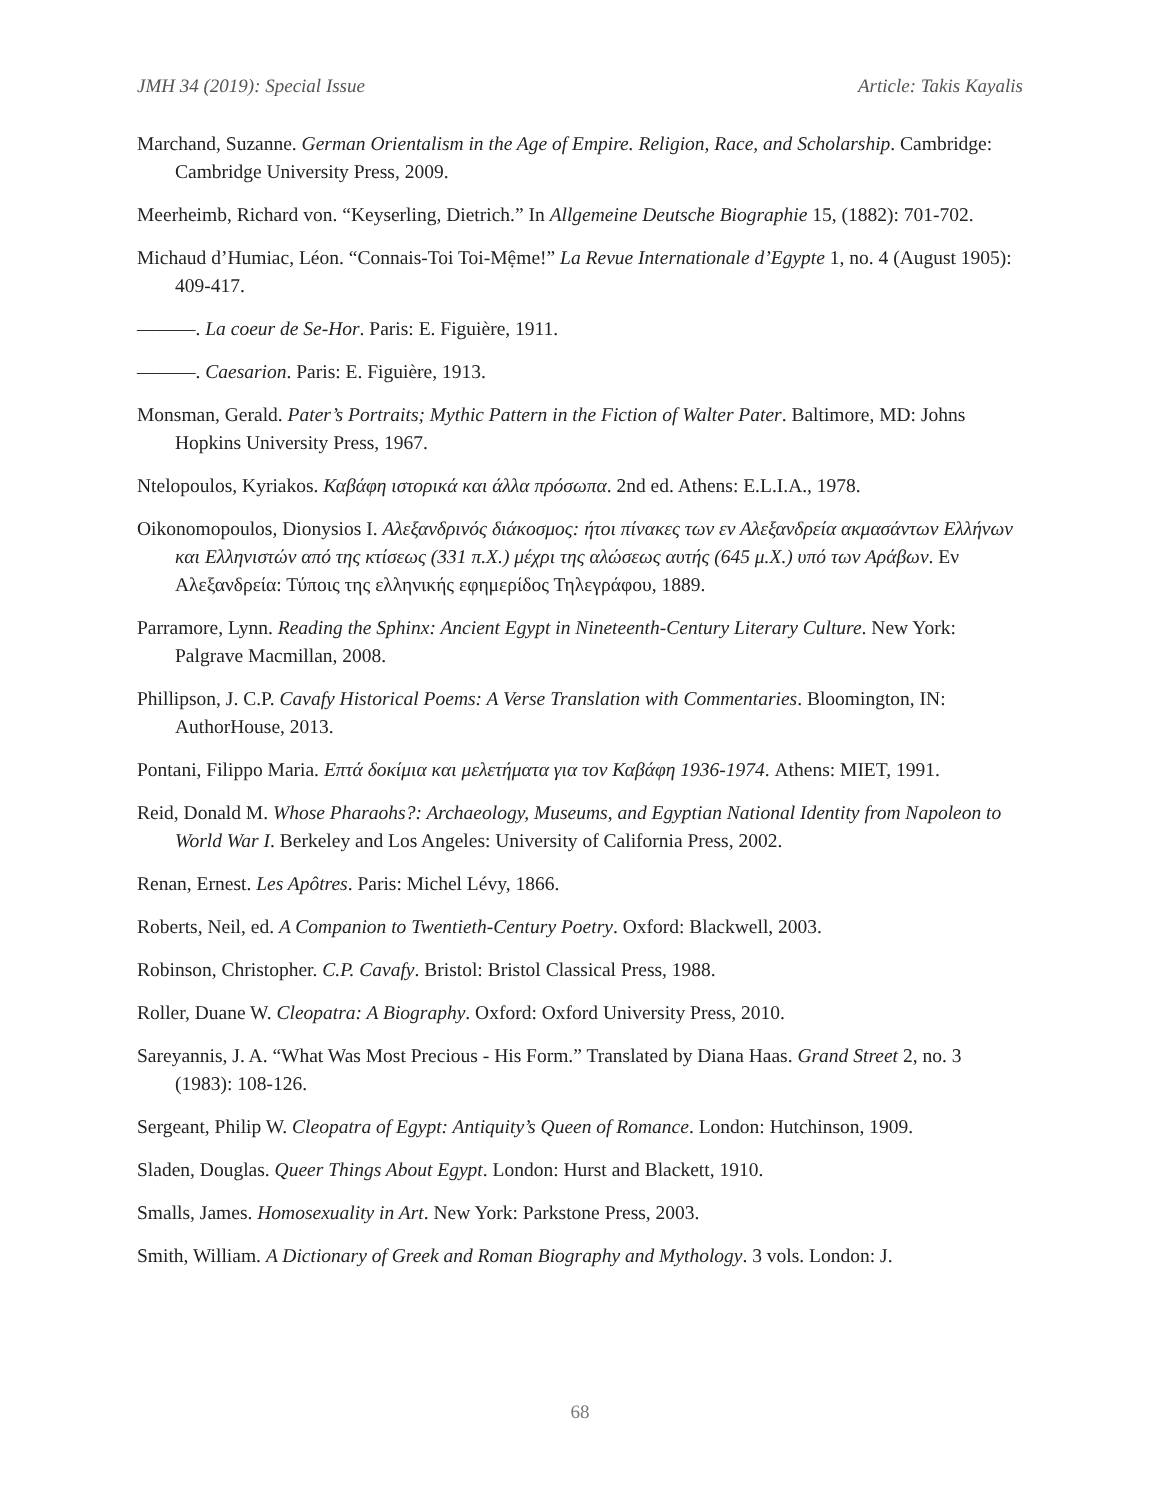JMH 34 (2019): Special Issue Article: Takis Kayalis
Marchand, Suzanne. German Orientalism in the Age of Empire. Religion, Race, and Scholarship. Cambridge: Cambridge University Press, 2009.
Meerheimb, Richard von. “Keyserling, Dietrich.” In Allgemeine Deutsche Biographie 15, (1882): 701-702.
Michaud d’Humiac, Léon. “Connais-Toi Toi-Mệme!” La Revue Internationale d’Egypte 1, no. 4 (August 1905): 409-417.
———. La coeur de Se-Hor. Paris: E. Figuière, 1911.
———. Caesarion. Paris: E. Figuière, 1913.
Monsman, Gerald. Pater’s Portraits; Mythic Pattern in the Fiction of Walter Pater. Baltimore, MD: Johns Hopkins University Press, 1967.
Ntelopoulos, Kyriakos. Καβάφη ιστορικά και άλλα πρόσωπα. 2nd ed. Athens: E.L.I.A., 1978.
Oikonomopoulos, Dionysios I. Αλεξανδρινός διάκοσμος: ήτοι πίνακες των εν Αλεξανδρεία ακμασάντων Ελλήνων και Ελληνιστών από της κτίσεως (331 π.Χ.) μέχρι της αλώσεως αυτής (645 μ.Χ.) υπό των Αράβων. Εν Αλεξανδρεία: Τύποις της ελληνικής εφημερίδος Τηλεγράφου, 1889.
Parramore, Lynn. Reading the Sphinx: Ancient Egypt in Nineteenth-Century Literary Culture. New York: Palgrave Macmillan, 2008.
Phillipson, J. C.P. Cavafy Historical Poems: A Verse Translation with Commentaries. Bloomington, IN: AuthorHouse, 2013.
Pontani, Filippo Maria. Επτά δοκίμια και μελετήματα για τον Καβάφη 1936-1974. Athens: MIET, 1991.
Reid, Donald M. Whose Pharaohs?: Archaeology, Museums, and Egyptian National Identity from Napoleon to World War I. Berkeley and Los Angeles: University of California Press, 2002.
Renan, Ernest. Les Apôtres. Paris: Michel Lévy, 1866.
Roberts, Neil, ed. A Companion to Twentieth-Century Poetry. Oxford: Blackwell, 2003.
Robinson, Christopher. C.P. Cavafy. Bristol: Bristol Classical Press, 1988.
Roller, Duane W. Cleopatra: A Biography. Oxford: Oxford University Press, 2010.
Sareyannis, J. A. “What Was Most Precious - His Form.” Translated by Diana Haas. Grand Street 2, no. 3 (1983): 108-126.
Sergeant, Philip W. Cleopatra of Egypt: Antiquity’s Queen of Romance. London: Hutchinson, 1909.
Sladen, Douglas. Queer Things About Egypt. London: Hurst and Blackett, 1910.
Smalls, James. Homosexuality in Art. New York: Parkstone Press, 2003.
Smith, William. A Dictionary of Greek and Roman Biography and Mythology. 3 vols. London: J.
68